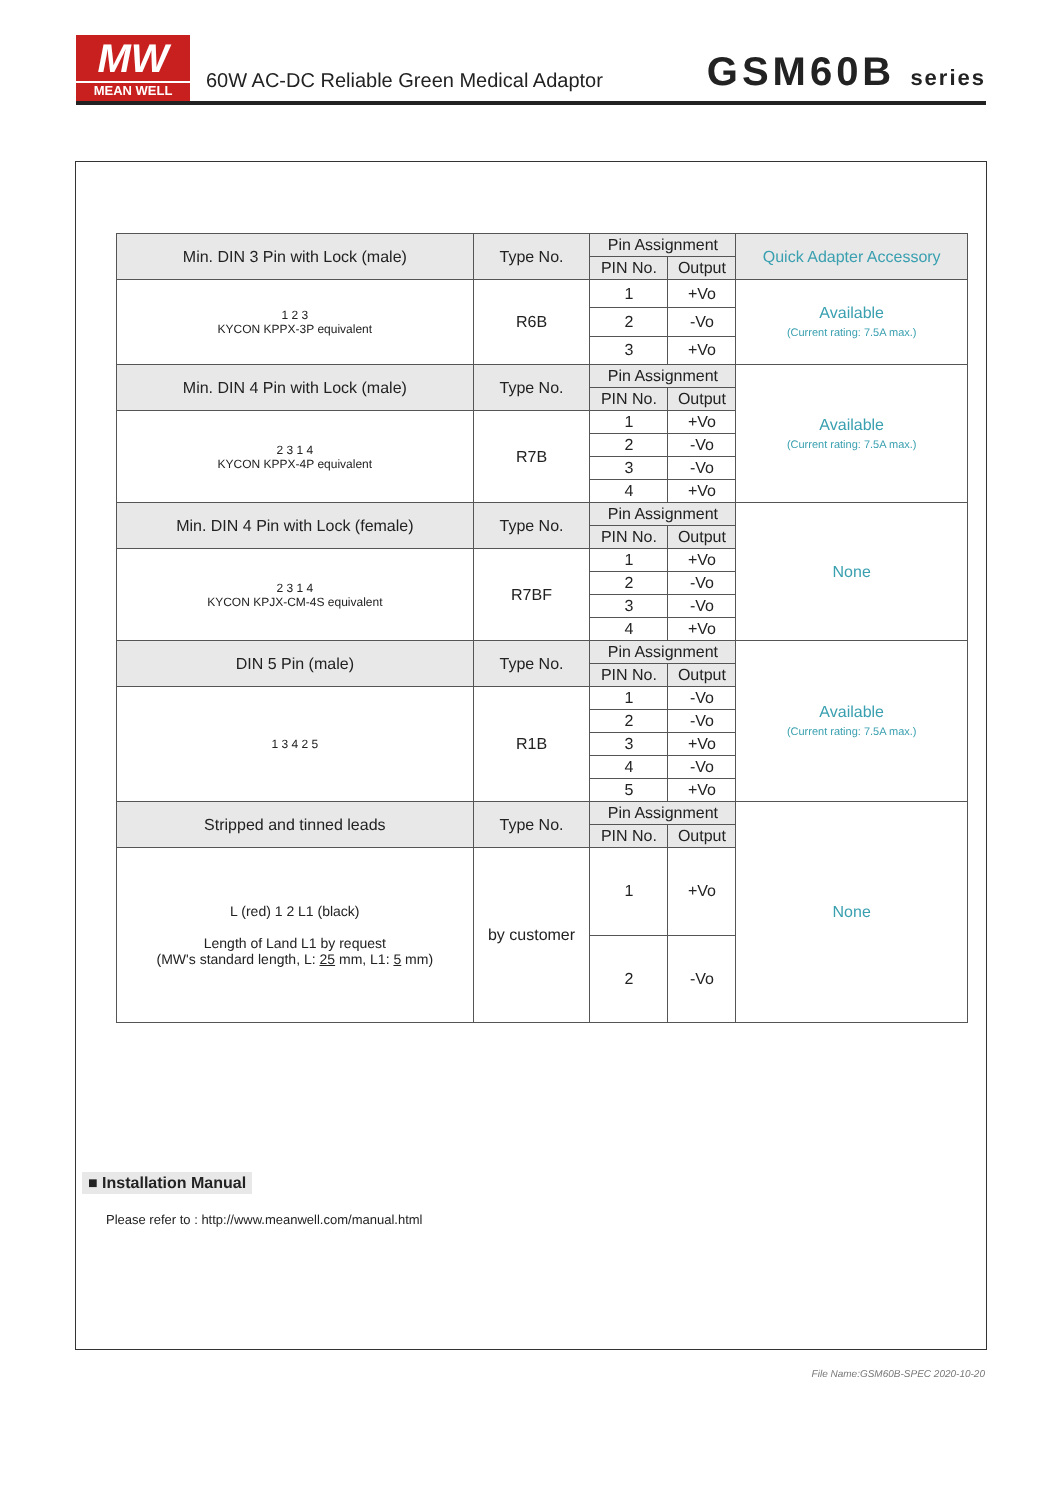MW
MEAN WELL
60W AC-DC Reliable Green Medical Adaptor
GSM60B series
| Min. DIN 3 Pin with Lock (male) | Type No. | Pin Assignment | | Quick Adapter Accessory |
| --- | --- | --- | --- | --- |
| | | PIN No. | Output | |
| 1 2 3 KYCON KPPX-3P equivalent | R6B | 1 | +Vo | Available (Current rating: 7.5A max.) |
| | | 2 | -Vo | |
| | | 3 | +Vo | |
| Min. DIN 4 Pin with Lock (male) | Type No. | Pin Assignment | | Available (Current rating: 7.5A max.) |
| | | PIN No. | Output | |
| 2 3 1 4 KYCON KPPX-4P equivalent | R7B | 1 | +Vo | |
| | | 2 | -Vo | |
| | | 3 | -Vo | |
| | | 4 | +Vo | |
| Min. DIN 4 Pin with Lock (female) | Type No. | Pin Assignment | | None |
| | | PIN No. | Output | |
| 2 3 1 4 KYCON KPJX-CM-4S equivalent | R7BF | 1 | +Vo | |
| | | 2 | -Vo | |
| | | 3 | -Vo | |
| | | 4 | +Vo | |
| DIN 5 Pin (male) | Type No. | Pin Assignment | | Available (Current rating: 7.5A max.) |
| | | PIN No. | Output | |
| 1 3 4 2 5 | R1B | 1 | -Vo | |
| | | 2 | -Vo | |
| | | 3 | +Vo | |
| | | 4 | -Vo | |
| | | 5 | +Vo | |
| Stripped and tinned leads | Type No. | Pin Assignment | | None |
| | | PIN No. | Output | |
| L (red) 1 2 L1 (black) Length of Land L1 by request (MW's standard length, L: 25 mm, L1: 5 mm) | by customer | 1 | +Vo | |
| | | 2 | -Vo | |
■ Installation Manual
Please refer to : http://www.meanwell.com/manual.html
File Name:GSM60B-SPEC 2020-10-20